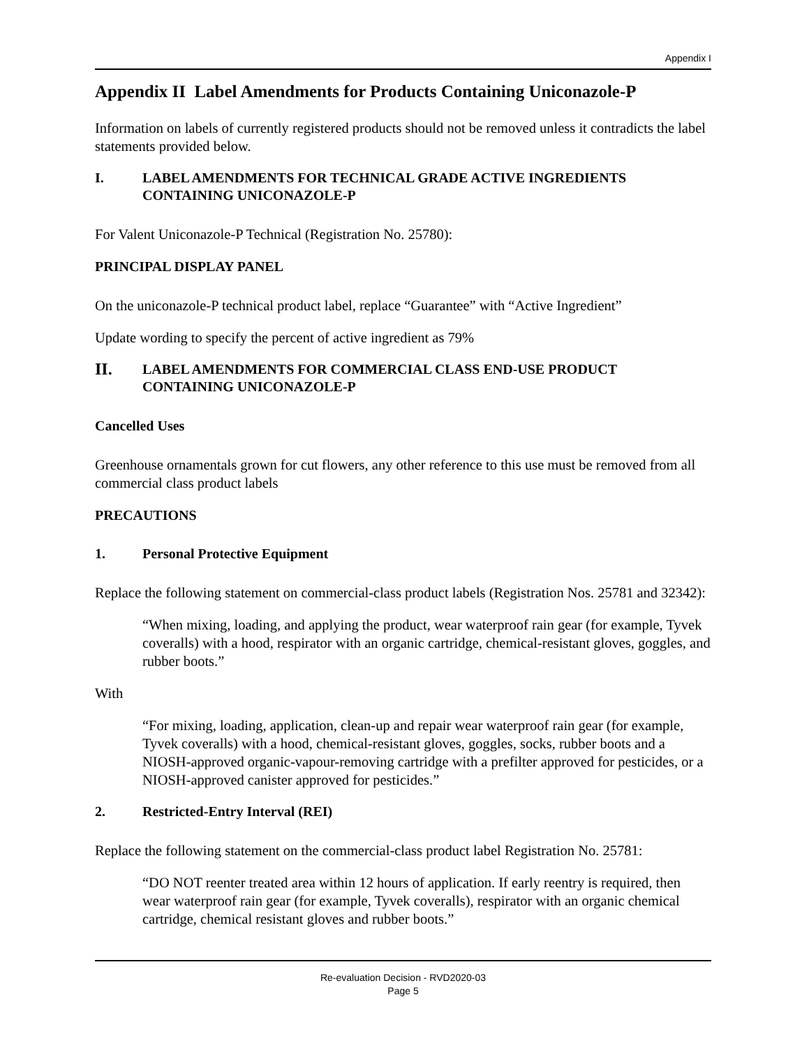Appendix I
Appendix II Label Amendments for Products Containing Uniconazole-P
Information on labels of currently registered products should not be removed unless it contradicts the label statements provided below.
I. LABEL AMENDMENTS FOR TECHNICAL GRADE ACTIVE INGREDIENTS CONTAINING UNICONAZOLE-P
For Valent Uniconazole-P Technical (Registration No. 25780):
PRINCIPAL DISPLAY PANEL
On the uniconazole-P technical product label, replace “Guarantee” with “Active Ingredient”
Update wording to specify the percent of active ingredient as 79%
II. LABEL AMENDMENTS FOR COMMERCIAL CLASS END-USE PRODUCT CONTAINING UNICONAZOLE-P
Cancelled Uses
Greenhouse ornamentals grown for cut flowers, any other reference to this use must be removed from all commercial class product labels
PRECAUTIONS
1. Personal Protective Equipment
Replace the following statement on commercial-class product labels (Registration Nos. 25781 and 32342):
“When mixing, loading, and applying the product, wear waterproof rain gear (for example, Tyvek coveralls) with a hood, respirator with an organic cartridge, chemical-resistant gloves, goggles, and rubber boots.”
With
“For mixing, loading, application, clean-up and repair wear waterproof rain gear (for example, Tyvek coveralls) with a hood, chemical-resistant gloves, goggles, socks, rubber boots and a NIOSH-approved organic-vapour-removing cartridge with a prefilter approved for pesticides, or a NIOSH-approved canister approved for pesticides.”
2. Restricted-Entry Interval (REI)
Replace the following statement on the commercial-class product label Registration No. 25781:
“DO NOT reenter treated area within 12 hours of application. If early reentry is required, then wear waterproof rain gear (for example, Tyvek coveralls), respirator with an organic chemical cartridge, chemical resistant gloves and rubber boots.”
Re-evaluation Decision - RVD2020-03
Page 5